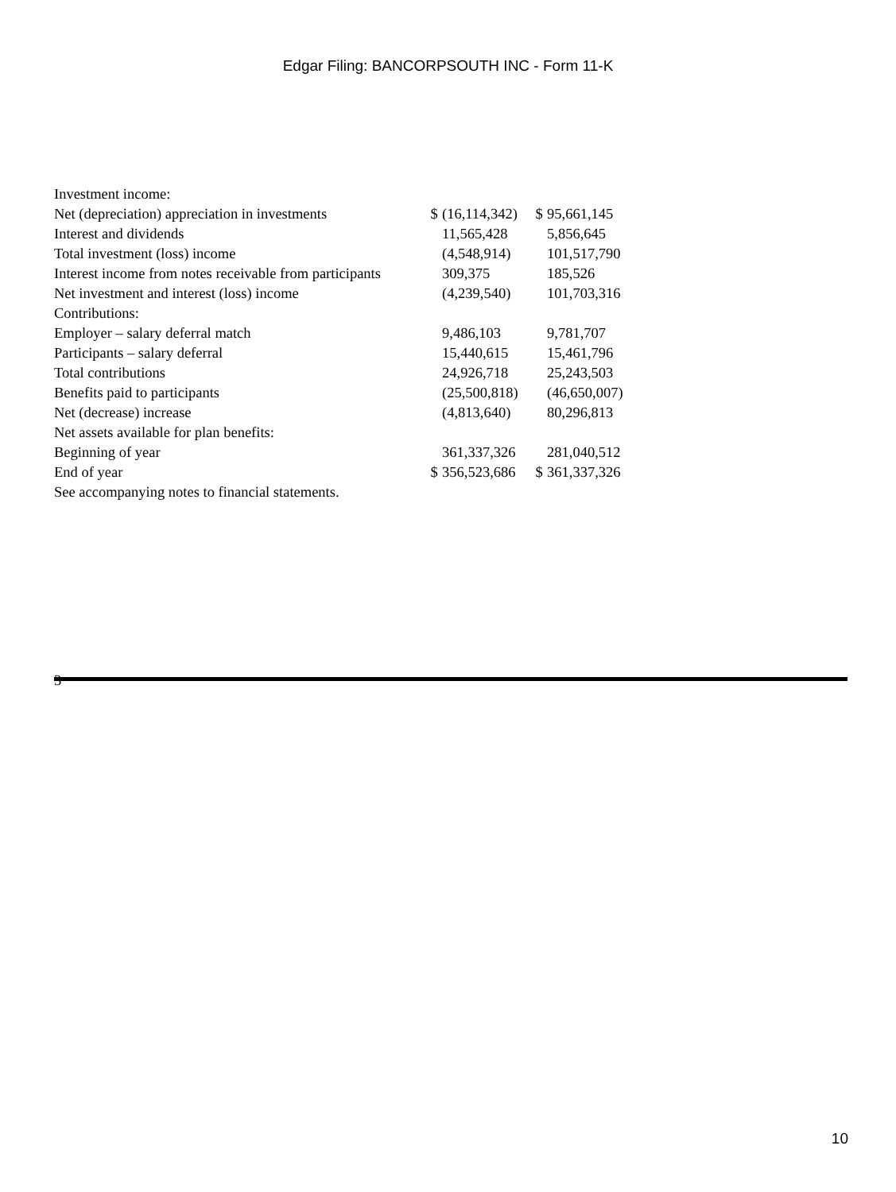Edgar Filing: BANCORPSOUTH INC - Form 11-K
| Investment income: | | | | |
| Net (depreciation) appreciation in investments | $ | (16,114,342) | $ | 95,661,145 |
| Interest and dividends | | 11,565,428 | | 5,856,645 |
| Total investment (loss) income | | (4,548,914) | | 101,517,790 |
| Interest income from notes receivable from participants | | 309,375 | | 185,526 |
| Net investment and interest (loss) income | | (4,239,540) | | 101,703,316 |
| Contributions: | | | | |
| Employer – salary deferral match | | 9,486,103 | | 9,781,707 |
| Participants – salary deferral | | 15,440,615 | | 15,461,796 |
| Total contributions | | 24,926,718 | | 25,243,503 |
| Benefits paid to participants | | (25,500,818) | | (46,650,007) |
| Net (decrease) increase | | (4,813,640) | | 80,296,813 |
| Net assets available for plan benefits: | | | | |
| Beginning of year | | 361,337,326 | | 281,040,512 |
| End of year | $ | 356,523,686 | $ | 361,337,326 |
| See accompanying notes to financial statements. | | | | |
3
10